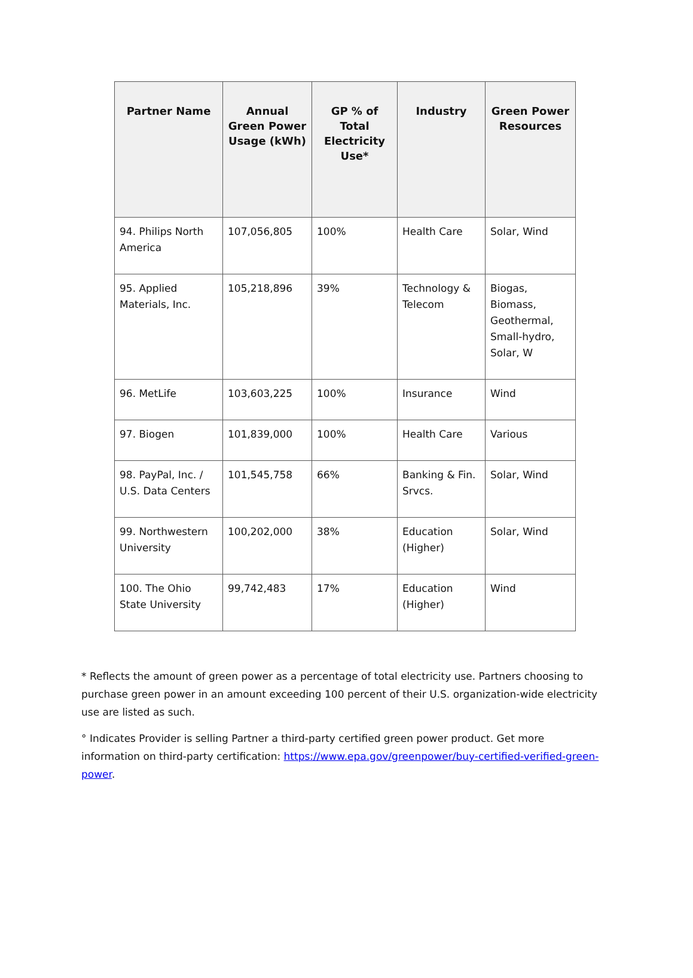| Partner Name | Annual Green Power Usage (kWh) | GP % of Total Electricity Use* | Industry | Green Power Resources |
| --- | --- | --- | --- | --- |
| 94. Philips North America | 107,056,805 | 100% | Health Care | Solar, Wind |
| 95. Applied Materials, Inc. | 105,218,896 | 39% | Technology & Telecom | Biogas, Biomass, Geothermal, Small-hydro, Solar, W |
| 96. MetLife | 103,603,225 | 100% | Insurance | Wind |
| 97. Biogen | 101,839,000 | 100% | Health Care | Various |
| 98. PayPal, Inc. / U.S. Data Centers | 101,545,758 | 66% | Banking & Fin. Srvcs. | Solar, Wind |
| 99. Northwestern University | 100,202,000 | 38% | Education (Higher) | Solar, Wind |
| 100. The Ohio State University | 99,742,483 | 17% | Education (Higher) | Wind |
* Reflects the amount of green power as a percentage of total electricity use. Partners choosing to purchase green power in an amount exceeding 100 percent of their U.S. organization-wide electricity use are listed as such.
° Indicates Provider is selling Partner a third-party certified green power product. Get more information on third-party certification: https://www.epa.gov/greenpower/buy-certified-verified-green-power.